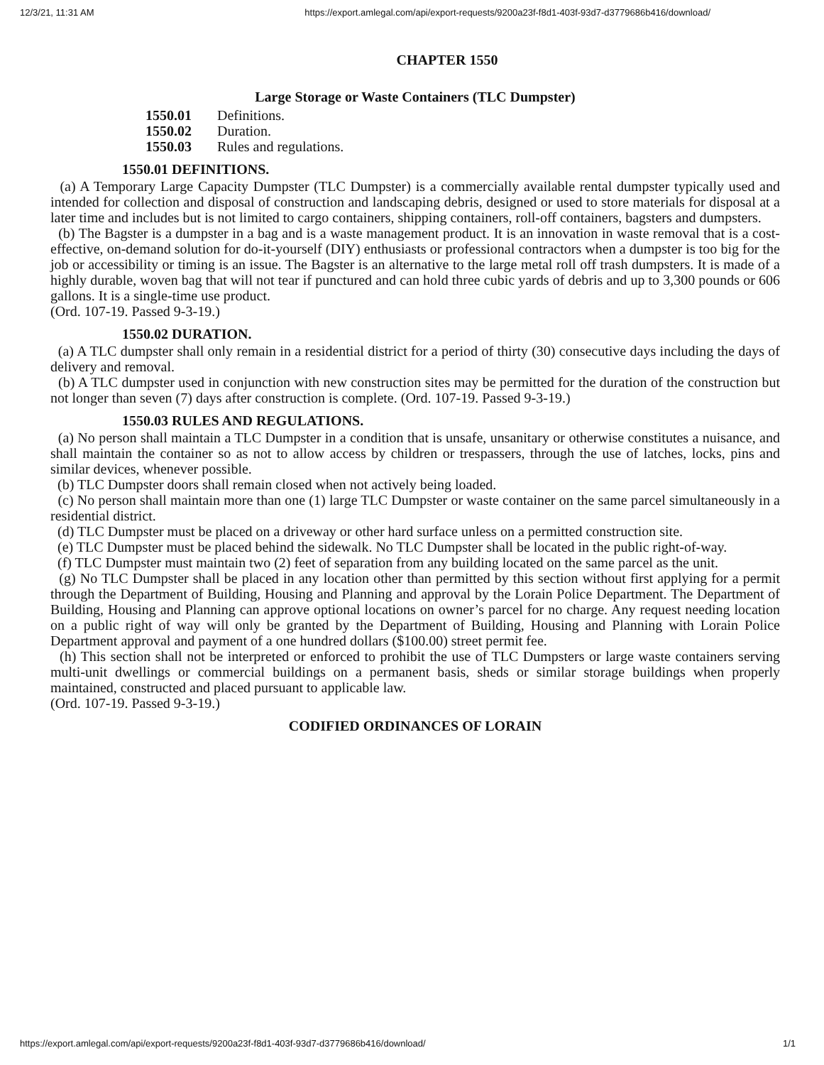12/3/21, 11:31 AM https://export.amlegal.com/api/export-requests/9200a23f-f8d1-403f-93d7-d3779686b416/download/
CHAPTER 1550
Large Storage or Waste Containers (TLC Dumpster)
1550.01 Definitions.
1550.02 Duration.
1550.03 Rules and regulations.
1550.01 DEFINITIONS.
(a) A Temporary Large Capacity Dumpster (TLC Dumpster) is a commercially available rental dumpster typically used and intended for collection and disposal of construction and landscaping debris, designed or used to store materials for disposal at a later time and includes but is not limited to cargo containers, shipping containers, roll-off containers, bagsters and dumpsters.
(b) The Bagster is a dumpster in a bag and is a waste management product. It is an innovation in waste removal that is a cost-effective, on-demand solution for do-it-yourself (DIY) enthusiasts or professional contractors when a dumpster is too big for the job or accessibility or timing is an issue. The Bagster is an alternative to the large metal roll off trash dumpsters. It is made of a highly durable, woven bag that will not tear if punctured and can hold three cubic yards of debris and up to 3,300 pounds or 606 gallons. It is a single-time use product.
(Ord. 107-19. Passed 9-3-19.)
1550.02 DURATION.
(a) A TLC dumpster shall only remain in a residential district for a period of thirty (30) consecutive days including the days of delivery and removal.
(b) A TLC dumpster used in conjunction with new construction sites may be permitted for the duration of the construction but not longer than seven (7) days after construction is complete. (Ord. 107-19. Passed 9-3-19.)
1550.03 RULES AND REGULATIONS.
(a) No person shall maintain a TLC Dumpster in a condition that is unsafe, unsanitary or otherwise constitutes a nuisance, and shall maintain the container so as not to allow access by children or trespassers, through the use of latches, locks, pins and similar devices, whenever possible.
(b) TLC Dumpster doors shall remain closed when not actively being loaded.
(c) No person shall maintain more than one (1) large TLC Dumpster or waste container on the same parcel simultaneously in a residential district.
(d) TLC Dumpster must be placed on a driveway or other hard surface unless on a permitted construction site.
(e) TLC Dumpster must be placed behind the sidewalk. No TLC Dumpster shall be located in the public right-of-way.
(f) TLC Dumpster must maintain two (2) feet of separation from any building located on the same parcel as the unit.
(g) No TLC Dumpster shall be placed in any location other than permitted by this section without first applying for a permit through the Department of Building, Housing and Planning and approval by the Lorain Police Department. The Department of Building, Housing and Planning can approve optional locations on owner’s parcel for no charge. Any request needing location on a public right of way will only be granted by the Department of Building, Housing and Planning with Lorain Police Department approval and payment of a one hundred dollars ($100.00) street permit fee.
(h) This section shall not be interpreted or enforced to prohibit the use of TLC Dumpsters or large waste containers serving multi-unit dwellings or commercial buildings on a permanent basis, sheds or similar storage buildings when properly maintained, constructed and placed pursuant to applicable law.
(Ord. 107-19. Passed 9-3-19.)
CODIFIED ORDINANCES OF LORAIN
https://export.amlegal.com/api/export-requests/9200a23f-f8d1-403f-93d7-d3779686b416/download/ 1/1